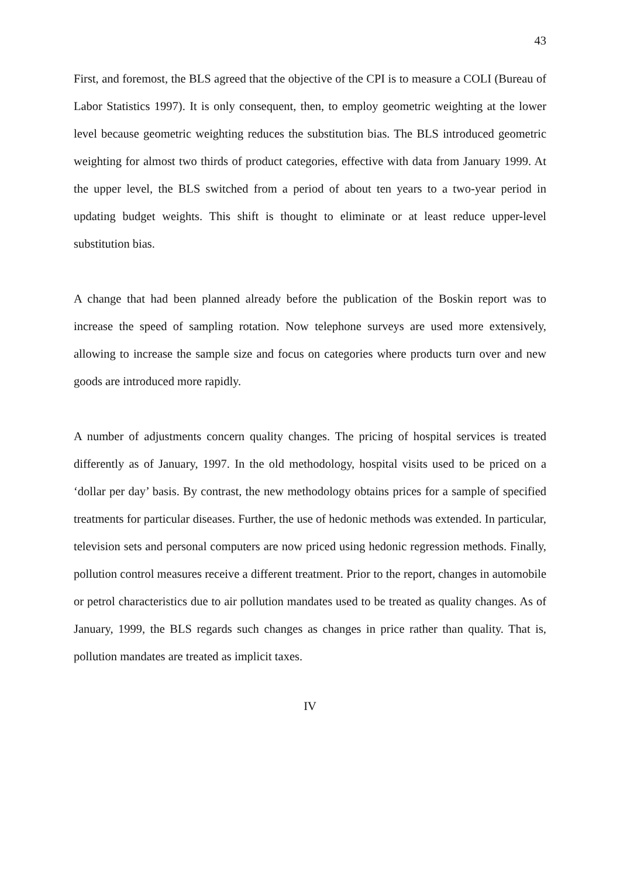43
First, and foremost, the BLS agreed that the objective of the CPI is to measure a COLI (Bureau of Labor Statistics 1997). It is only consequent, then, to employ geometric weighting at the lower level because geometric weighting reduces the substitution bias. The BLS introduced geometric weighting for almost two thirds of product categories, effective with data from January 1999. At the upper level, the BLS switched from a period of about ten years to a two-year period in updating budget weights. This shift is thought to eliminate or at least reduce upper-level substitution bias.
A change that had been planned already before the publication of the Boskin report was to increase the speed of sampling rotation. Now telephone surveys are used more extensively, allowing to increase the sample size and focus on categories where products turn over and new goods are introduced more rapidly.
A number of adjustments concern quality changes. The pricing of hospital services is treated differently as of January, 1997. In the old methodology, hospital visits used to be priced on a ‘dollar per day’ basis. By contrast, the new methodology obtains prices for a sample of specified treatments for particular diseases. Further, the use of hedonic methods was extended. In particular, television sets and personal computers are now priced using hedonic regression methods. Finally, pollution control measures receive a different treatment. Prior to the report, changes in automobile or petrol characteristics due to air pollution mandates used to be treated as quality changes. As of January, 1999, the BLS regards such changes as changes in price rather than quality. That is, pollution mandates are treated as implicit taxes.
IV